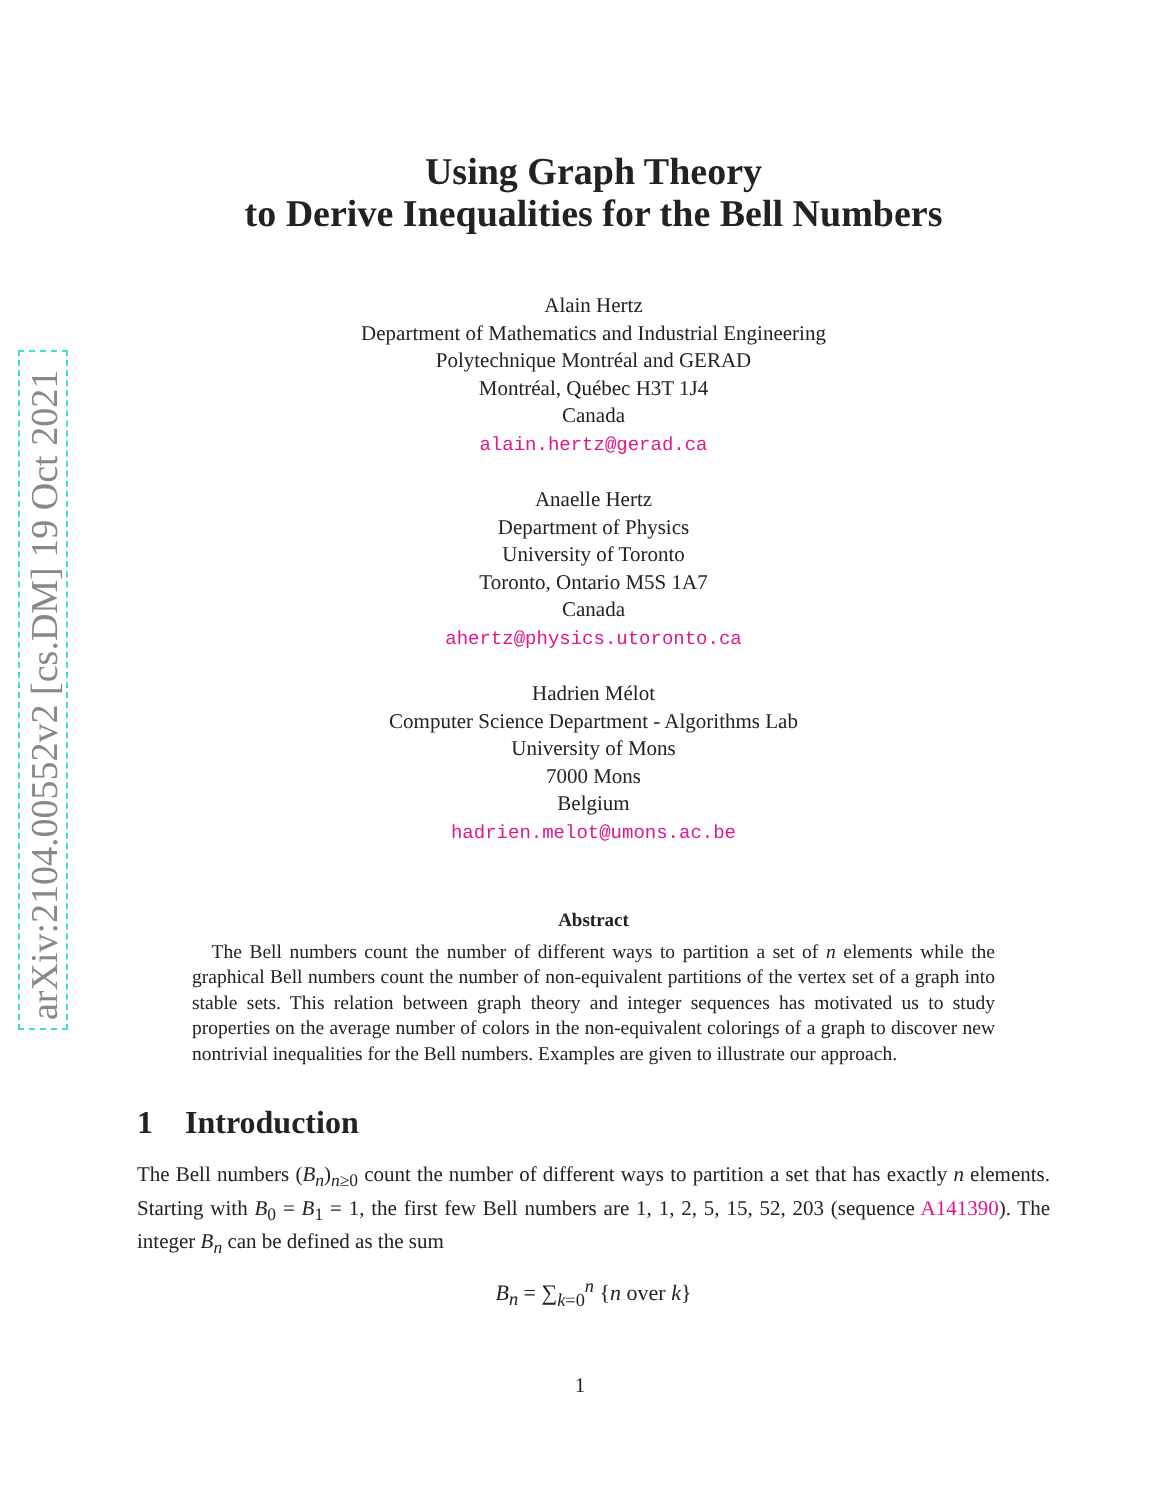arXiv:2104.00552v2 [cs.DM] 19 Oct 2021
Using Graph Theory
to Derive Inequalities for the Bell Numbers
Alain Hertz
Department of Mathematics and Industrial Engineering
Polytechnique Montréal and GERAD
Montréal, Québec H3T 1J4
Canada
alain.hertz@gerad.ca
Anaelle Hertz
Department of Physics
University of Toronto
Toronto, Ontario M5S 1A7
Canada
ahertz@physics.utoronto.ca
Hadrien Mélot
Computer Science Department - Algorithms Lab
University of Mons
7000 Mons
Belgium
hadrien.melot@umons.ac.be
Abstract
 The Bell numbers count the number of different ways to partition a set of n elements while the graphical Bell numbers count the number of non-equivalent partitions of the vertex set of a graph into stable sets. This relation between graph theory and integer sequences has motivated us to study properties on the average number of colors in the non-equivalent colorings of a graph to discover new nontrivial inequalities for the Bell numbers. Examples are given to illustrate our approach.
1 Introduction
The Bell numbers (B<sub>n</sub>)<sub>n≥0</sub> count the number of different ways to partition a set that has exactly n elements. Starting with B<sub>0</sub> = B<sub>1</sub> = 1, the first few Bell numbers are 1, 1, 2, 5, 15, 52, 203 (sequence A141390). The integer B<sub>n</sub> can be defined as the sum
B<sub>n</sub> = ∑<sub>k=0</sub><sup>n</sup> {n over k}
1